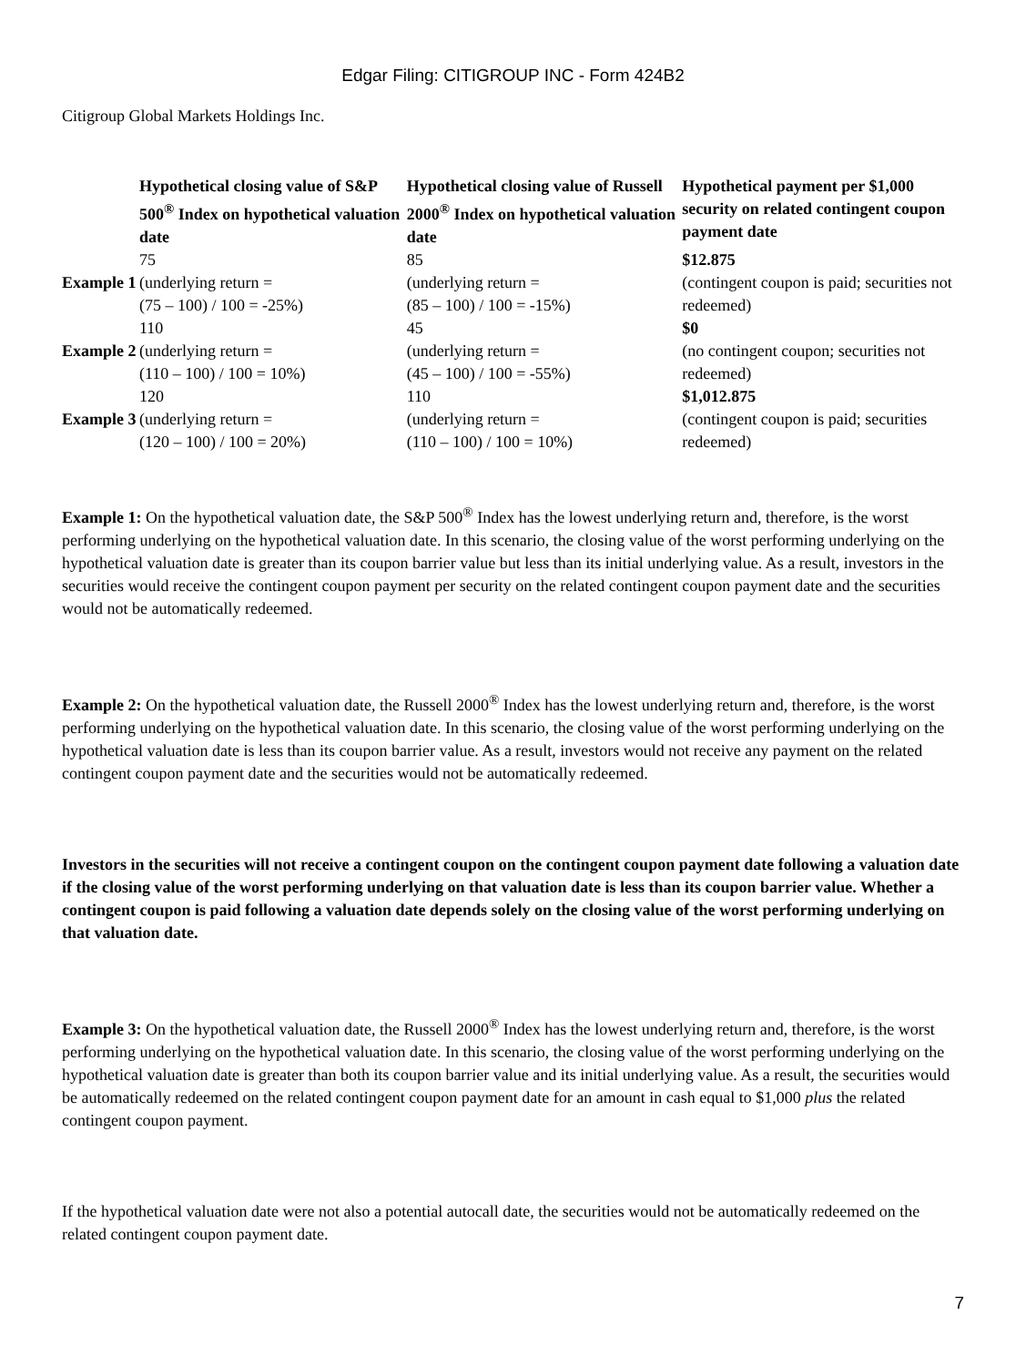Edgar Filing: CITIGROUP INC - Form 424B2
Citigroup Global Markets Holdings Inc.
| | Hypothetical closing value of S&P 500<sup>®</sup> Index on hypothetical valuation date | Hypothetical closing value of Russell 2000<sup>®</sup> Index on hypothetical valuation date | Hypothetical payment per $1,000 security on related contingent coupon payment date |
| --- | --- | --- | --- |
| Example 1 | 75 (underlying return = (75 – 100) / 100 = -25%) | 85 (underlying return = (85 – 100) / 100 = -15%) | $12.875 (contingent coupon is paid; securities not redeemed) |
| Example 2 | 110 (underlying return = (110 – 100) / 100 = 10%) | 45 (underlying return = (45 – 100) / 100 = -55%) | $0 (no contingent coupon; securities not redeemed) |
| Example 3 | 120 (underlying return = (120 – 100) / 100 = 20%) | 110 (underlying return = (110 – 100) / 100 = 10%) | $1,012.875 (contingent coupon is paid; securities redeemed) |
Example 1: On the hypothetical valuation date, the S&P 500<sup>®</sup> Index has the lowest underlying return and, therefore, is the worst performing underlying on the hypothetical valuation date. In this scenario, the closing value of the worst performing underlying on the hypothetical valuation date is greater than its coupon barrier value but less than its initial underlying value. As a result, investors in the securities would receive the contingent coupon payment per security on the related contingent coupon payment date and the securities would not be automatically redeemed.
Example 2: On the hypothetical valuation date, the Russell 2000<sup>®</sup> Index has the lowest underlying return and, therefore, is the worst performing underlying on the hypothetical valuation date. In this scenario, the closing value of the worst performing underlying on the hypothetical valuation date is less than its coupon barrier value. As a result, investors would not receive any payment on the related contingent coupon payment date and the securities would not be automatically redeemed.
Investors in the securities will not receive a contingent coupon on the contingent coupon payment date following a valuation date if the closing value of the worst performing underlying on that valuation date is less than its coupon barrier value. Whether a contingent coupon is paid following a valuation date depends solely on the closing value of the worst performing underlying on that valuation date.
Example 3: On the hypothetical valuation date, the Russell 2000<sup>®</sup> Index has the lowest underlying return and, therefore, is the worst performing underlying on the hypothetical valuation date. In this scenario, the closing value of the worst performing underlying on the hypothetical valuation date is greater than both its coupon barrier value and its initial underlying value. As a result, the securities would be automatically redeemed on the related contingent coupon payment date for an amount in cash equal to $1,000 plus the related contingent coupon payment.
If the hypothetical valuation date were not also a potential autocall date, the securities would not be automatically redeemed on the related contingent coupon payment date.
7